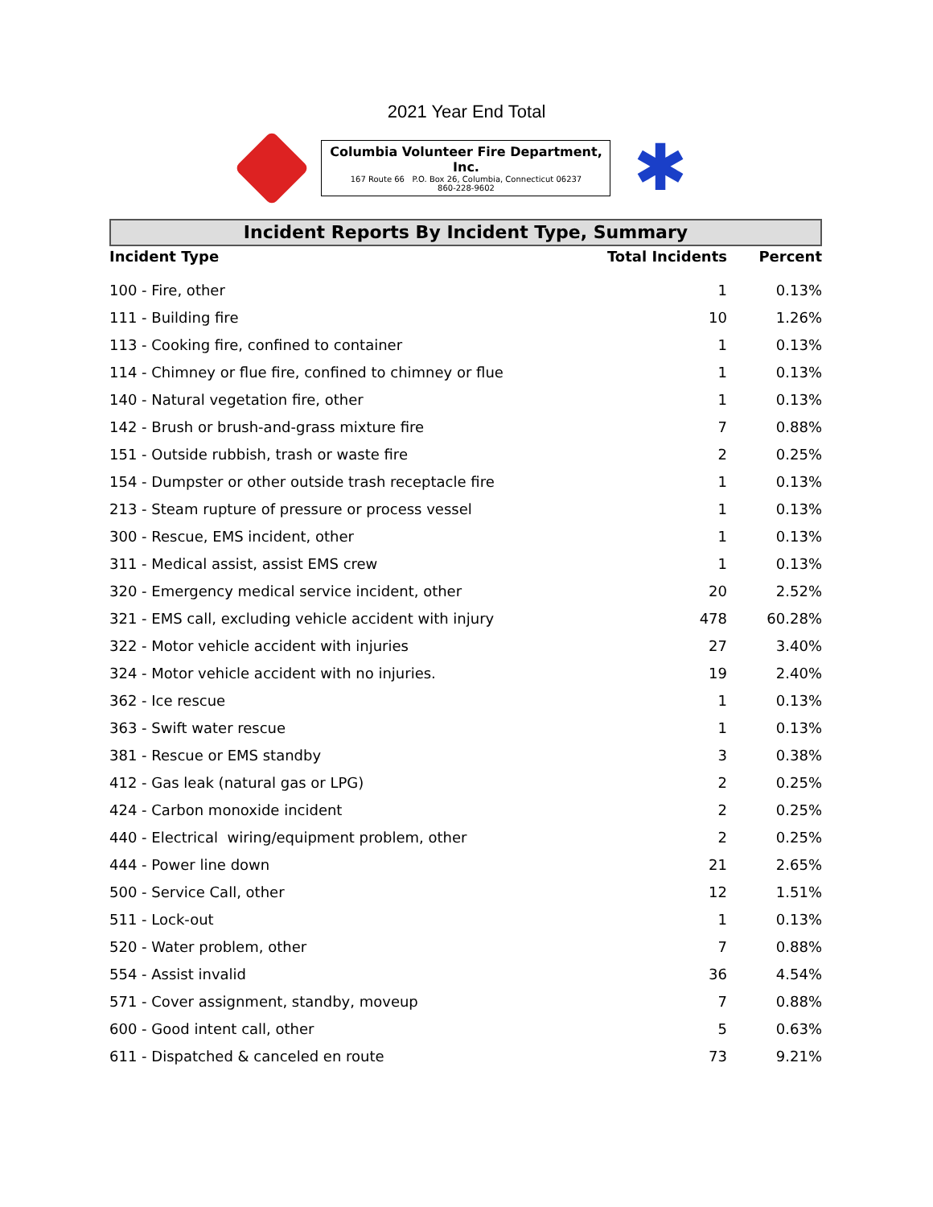2021 Year End Total
Columbia Volunteer Fire Department, Inc.
167 Route 66 P.O. Box 26, Columbia, Connecticut 06237
860-228-9602
✱
Incident Reports By Incident Type, Summary
| Incident Type | Total Incidents | Percent |
| --- | --- | --- |
| 100 - Fire, other | 1 | 0.13% |
| 111 - Building fire | 10 | 1.26% |
| 113 - Cooking fire, confined to container | 1 | 0.13% |
| 114 - Chimney or flue fire, confined to chimney or flue | 1 | 0.13% |
| 140 - Natural vegetation fire, other | 1 | 0.13% |
| 142 - Brush or brush-and-grass mixture fire | 7 | 0.88% |
| 151 - Outside rubbish, trash or waste fire | 2 | 0.25% |
| 154 - Dumpster or other outside trash receptacle fire | 1 | 0.13% |
| 213 - Steam rupture of pressure or process vessel | 1 | 0.13% |
| 300 - Rescue, EMS incident, other | 1 | 0.13% |
| 311 - Medical assist, assist EMS crew | 1 | 0.13% |
| 320 - Emergency medical service incident, other | 20 | 2.52% |
| 321 - EMS call, excluding vehicle accident with injury | 478 | 60.28% |
| 322 - Motor vehicle accident with injuries | 27 | 3.40% |
| 324 - Motor vehicle accident with no injuries. | 19 | 2.40% |
| 362 - Ice rescue | 1 | 0.13% |
| 363 - Swift water rescue | 1 | 0.13% |
| 381 - Rescue or EMS standby | 3 | 0.38% |
| 412 - Gas leak (natural gas or LPG) | 2 | 0.25% |
| 424 - Carbon monoxide incident | 2 | 0.25% |
| 440 - Electrical wiring/equipment problem, other | 2 | 0.25% |
| 444 - Power line down | 21 | 2.65% |
| 500 - Service Call, other | 12 | 1.51% |
| 511 - Lock-out | 1 | 0.13% |
| 520 - Water problem, other | 7 | 0.88% |
| 554 - Assist invalid | 36 | 4.54% |
| 571 - Cover assignment, standby, moveup | 7 | 0.88% |
| 600 - Good intent call, other | 5 | 0.63% |
| 611 - Dispatched & canceled en route | 73 | 9.21% |